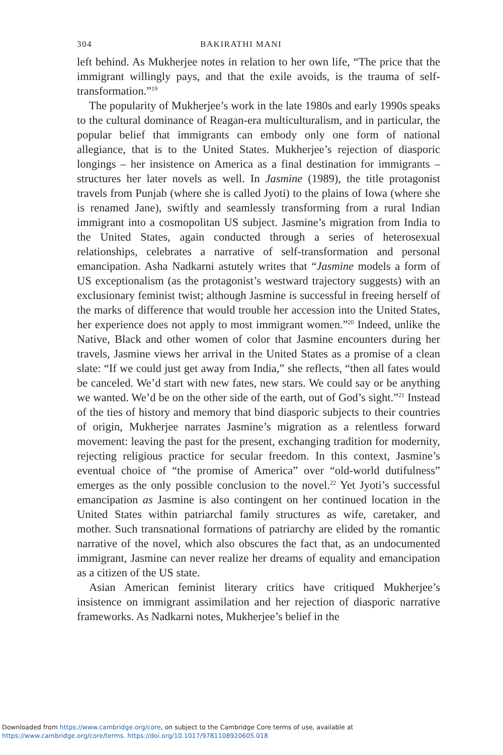304 BAKIRATHI MANI
left behind. As Mukherjee notes in relation to her own life, “The price that the immigrant willingly pays, and that the exile avoids, is the trauma of self-transformation.”<sup>19</sup>
The popularity of Mukherjee’s work in the late 1980s and early 1990s speaks to the cultural dominance of Reagan-era multiculturalism, and in particular, the popular belief that immigrants can embody only one form of national allegiance, that is to the United States. Mukherjee’s rejection of diasporic longings – her insistence on America as a final destination for immigrants – structures her later novels as well. In Jasmine (1989), the title protagonist travels from Punjab (where she is called Jyoti) to the plains of Iowa (where she is renamed Jane), swiftly and seamlessly transforming from a rural Indian immigrant into a cosmopolitan US subject. Jasmine’s migration from India to the United States, again conducted through a series of heterosexual relationships, celebrates a narrative of self-transformation and personal emancipation. Asha Nadkarni astutely writes that “Jasmine models a form of US exceptionalism (as the protagonist’s westward trajectory suggests) with an exclusionary feminist twist; although Jasmine is successful in freeing herself of the marks of difference that would trouble her accession into the United States, her experience does not apply to most immigrant women.”<sup>20</sup> Indeed, unlike the Native, Black and other women of color that Jasmine encounters during her travels, Jasmine views her arrival in the United States as a promise of a clean slate: “If we could just get away from India,” she reflects, “then all fates would be canceled. We’d start with new fates, new stars. We could say or be anything we wanted. We’d be on the other side of the earth, out of God’s sight.”<sup>21</sup> Instead of the ties of history and memory that bind diasporic subjects to their countries of origin, Mukherjee narrates Jasmine’s migration as a relentless forward movement: leaving the past for the present, exchanging tradition for modernity, rejecting religious practice for secular freedom. In this context, Jasmine’s eventual choice of “the promise of America” over “old-world dutifulness” emerges as the only possible conclusion to the novel.<sup>22</sup> Yet Jyoti’s successful emancipation as Jasmine is also contingent on her continued location in the United States within patriarchal family structures as wife, caretaker, and mother. Such transnational formations of patriarchy are elided by the romantic narrative of the novel, which also obscures the fact that, as an undocumented immigrant, Jasmine can never realize her dreams of equality and emancipation as a citizen of the US state.
Asian American feminist literary critics have critiqued Mukherjee’s insistence on immigrant assimilation and her rejection of diasporic narrative frameworks. As Nadkarni notes, Mukherjee’s belief in the
Downloaded from https://www.cambridge.org/core, on subject to the Cambridge Core terms of use, available at
https://www.cambridge.org/core/terms. https://doi.org/10.1017/9781108920605.018